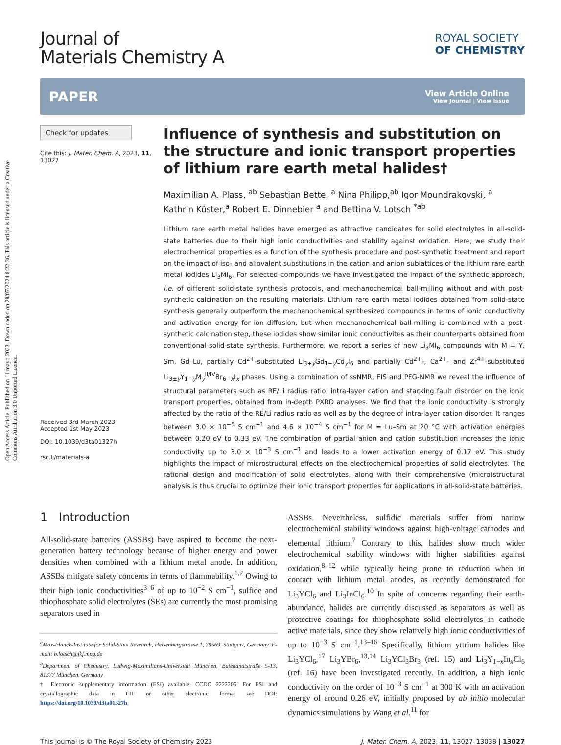Open Access Article. Published on 11 mayo 2023. Downloaded on 28/07/2024 8:22:36. This article is licensed under a Creative Commons Attribution 3.0 Unported Licence.
Journal of
Materials Chemistry A
ROYAL SOCIETY
OF CHEMISTRY
PAPER
View Article Online
View Journal | View Issue
Check for updates
Cite this: J. Mater. Chem. A, 2023, 11, 13027
Received 3rd March 2023
Accepted 1st May 2023
DOI: 10.1039/d3ta01327h
rsc.li/materials-a
Influence of synthesis and substitution on the structure and ionic transport properties of lithium rare earth metal halides†
Maximilian A. Plass, <sup>ab</sup> Sebastian Bette, <sup>a</sup> Nina Philipp,<sup>ab</sup> Igor Moundrakovski, <sup>a</sup> Kathrin Küster,<sup>a</sup> Robert E. Dinnebier <sup>a</sup> and Bettina V. Lotsch <sup>*ab</sup>
Lithium rare earth metal halides have emerged as attractive candidates for solid electrolytes in all-solid-state batteries due to their high ionic conductivities and stability against oxidation. Here, we study their electrochemical properties as a function of the synthesis procedure and post-synthetic treatment and report on the impact of iso- and aliovalent substitutions in the cation and anion sublattices of the lithium rare earth metal iodides Li<sub>3</sub>MI<sub>6</sub>. For selected compounds we have investigated the impact of the synthetic approach, i.e. of different solid-state synthesis protocols, and mechanochemical ball-milling without and with post-synthetic calcination on the resulting materials. Lithium rare earth metal iodides obtained from solid-state synthesis generally outperform the mechanochemical synthesized compounds in terms of ionic conductivity and activation energy for ion diffusion, but when mechanochemical ball-milling is combined with a post-synthetic calcination step, these iodides show similar ionic conductivites as their counterparts obtained from conventional solid-state synthesis. Furthermore, we report a series of new Li<sub>3</sub>MI<sub>6</sub> compounds with M = Y, Sm, Gd–Lu, partially Cd<sup>2+</sup>-substituted Li<sub>3+y</sub>Gd<sub>1−y</sub>Cd<sub>y</sub>I<sub>6</sub> and partially Cd<sup>2+</sup>-, Ca<sup>2+</sup>- and Zr<sup>4+</sup>-substituted Li<sub>3±y</sub>Y<sub>1−y</sub>M<sub>y</sub><sup>II/IV</sup>Br<sub>6−x</sub>I<sub>x</sub> phases. Using a combination of ssNMR, EIS and PFG-NMR we reveal the influence of structural parameters such as RE/Li radius ratio, intra-layer cation and stacking fault disorder on the ionic transport properties, obtained from in-depth PXRD analyses. We find that the ionic conductivity is strongly affected by the ratio of the RE/Li radius ratio as well as by the degree of intra-layer cation disorder. It ranges between 3.0 × 10<sup>−5</sup> S cm<sup>−1</sup> and 4.6 × 10<sup>−4</sup> S cm<sup>−1</sup> for M = Lu–Sm at 20 °C with activation energies between 0.20 eV to 0.33 eV. The combination of partial anion and cation substitution increases the ionic conductivity up to 3.0 × 10<sup>−3</sup> S cm<sup>−1</sup> and leads to a lower activation energy of 0.17 eV. This study highlights the impact of microstructural effects on the electrochemical properties of solid electrolytes. The rational design and modification of solid electrolytes, along with their comprehensive (micro)structural analysis is thus crucial to optimize their ionic transport properties for applications in all-solid-state batteries.
1 Introduction
All-solid-state batteries (ASSBs) have aspired to become the next-generation battery technology because of higher energy and power densities when combined with a lithium metal anode. In addition, ASSBs mitigate safety concerns in terms of flammability.<sup>1,2</sup> Owing to their high ionic conductivities<sup>3–6</sup> of up to 10<sup>−2</sup> S cm<sup>−1</sup>, sulfide and thiophosphate solid electrolytes (SEs) are currently the most promising separators used in
<sup>a</sup> Max-Planck-Institute for Solid-State Research, Heisenbergstrasse 1, 70569, Stuttgart, Germany. E-mail: b.lotsch@fkf.mpg.de
<sup>b</sup> Department of Chemistry, Ludwig-Maximilians-Universität München, Butenandtstraße 5-13, 81377 München, Germany
† Electronic supplementary information (ESI) available. CCDC 2222205. For ESI and crystallographic data in CIF or other electronic format see DOI: https://doi.org/10.1039/d3ta01327h
ASSBs. Nevertheless, sulfidic materials suffer from narrow electrochemical stability windows against high-voltage cathodes and elemental lithium.<sup>7</sup> Contrary to this, halides show much wider electrochemical stability windows with higher stabilities against oxidation,<sup>8–12</sup> while typically being prone to reduction when in contact with lithium metal anodes, as recently demonstrated for Li<sub>3</sub>YCl<sub>6</sub> and Li<sub>3</sub>InCl<sub>6</sub>.<sup>10</sup> In spite of concerns regarding their earth-abundance, halides are currently discussed as separators as well as protective coatings for thiophosphate solid electrolytes in cathode active materials, since they show relatively high ionic conductivities of up to 10<sup>−3</sup> S cm<sup>−1</sup>.<sup>13–16</sup> Specifically, lithium yttrium halides like Li<sub>3</sub>YCl<sub>6</sub>,<sup>17</sup> Li<sub>3</sub>YBr<sub>6</sub>,<sup>13,14</sup> Li<sub>3</sub>YCl<sub>3</sub>Br<sub>3</sub> (ref. 15) and Li<sub>3</sub>Y<sub>1−x</sub>In<sub>x</sub>Cl<sub>6</sub> (ref. 16) have been investigated recently. In addition, a high ionic conductivity on the order of 10<sup>−3</sup> S cm<sup>−1</sup> at 300 K with an activation energy of around 0.26 eV, initially proposed by ab initio molecular dynamics simulations by Wang et al.<sup>11</sup> for
This journal is © The Royal Society of Chemistry 2023 J. Mater. Chem. A, 2023, 11, 13027–13038 | 13027